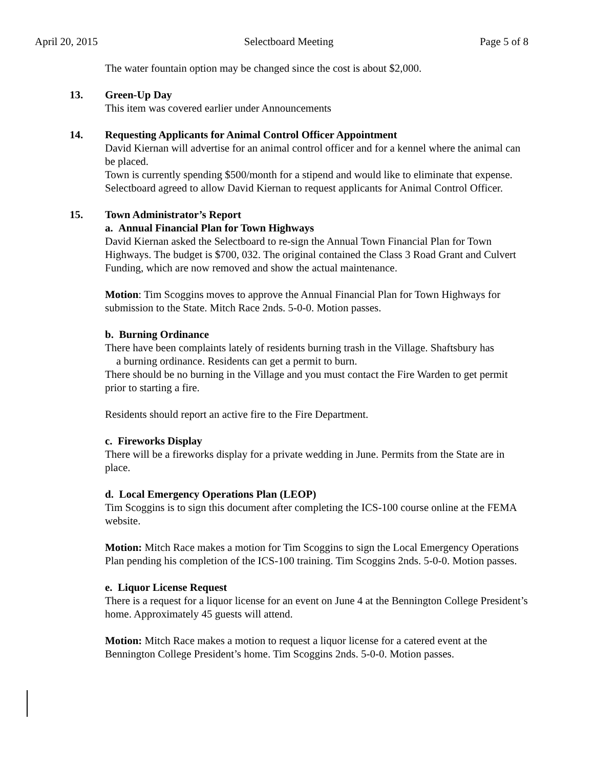April 20, 2015 Selectboard Meeting Page 5 of 8
The water fountain option may be changed since the cost is about $2,000.
13. Green-Up Day
This item was covered earlier under Announcements
14. Requesting Applicants for Animal Control Officer Appointment
David Kiernan will advertise for an animal control officer and for a kennel where the animal can be placed.
Town is currently spending $500/month for a stipend and would like to eliminate that expense.
Selectboard agreed to allow David Kiernan to request applicants for Animal Control Officer.
15. Town Administrator’s Report
a. Annual Financial Plan for Town Highways
David Kiernan asked the Selectboard to re-sign the Annual Town Financial Plan for Town Highways. The budget is $700, 032. The original contained the Class 3 Road Grant and Culvert Funding, which are now removed and show the actual maintenance.
Motion: Tim Scoggins moves to approve the Annual Financial Plan for Town Highways for submission to the State. Mitch Race 2nds. 5-0-0. Motion passes.
b. Burning Ordinance
There have been complaints lately of residents burning trash in the Village. Shaftsbury has
a burning ordinance. Residents can get a permit to burn.
There should be no burning in the Village and you must contact the Fire Warden to get permit prior to starting a fire.
Residents should report an active fire to the Fire Department.
c. Fireworks Display
There will be a fireworks display for a private wedding in June. Permits from the State are in place.
d. Local Emergency Operations Plan (LEOP)
Tim Scoggins is to sign this document after completing the ICS-100 course online at the FEMA website.
Motion: Mitch Race makes a motion for Tim Scoggins to sign the Local Emergency Operations Plan pending his completion of the ICS-100 training. Tim Scoggins 2nds. 5-0-0. Motion passes.
e. Liquor License Request
There is a request for a liquor license for an event on June 4 at the Bennington College President’s home. Approximately 45 guests will attend.
Motion: Mitch Race makes a motion to request a liquor license for a catered event at the Bennington College President’s home. Tim Scoggins 2nds. 5-0-0. Motion passes.